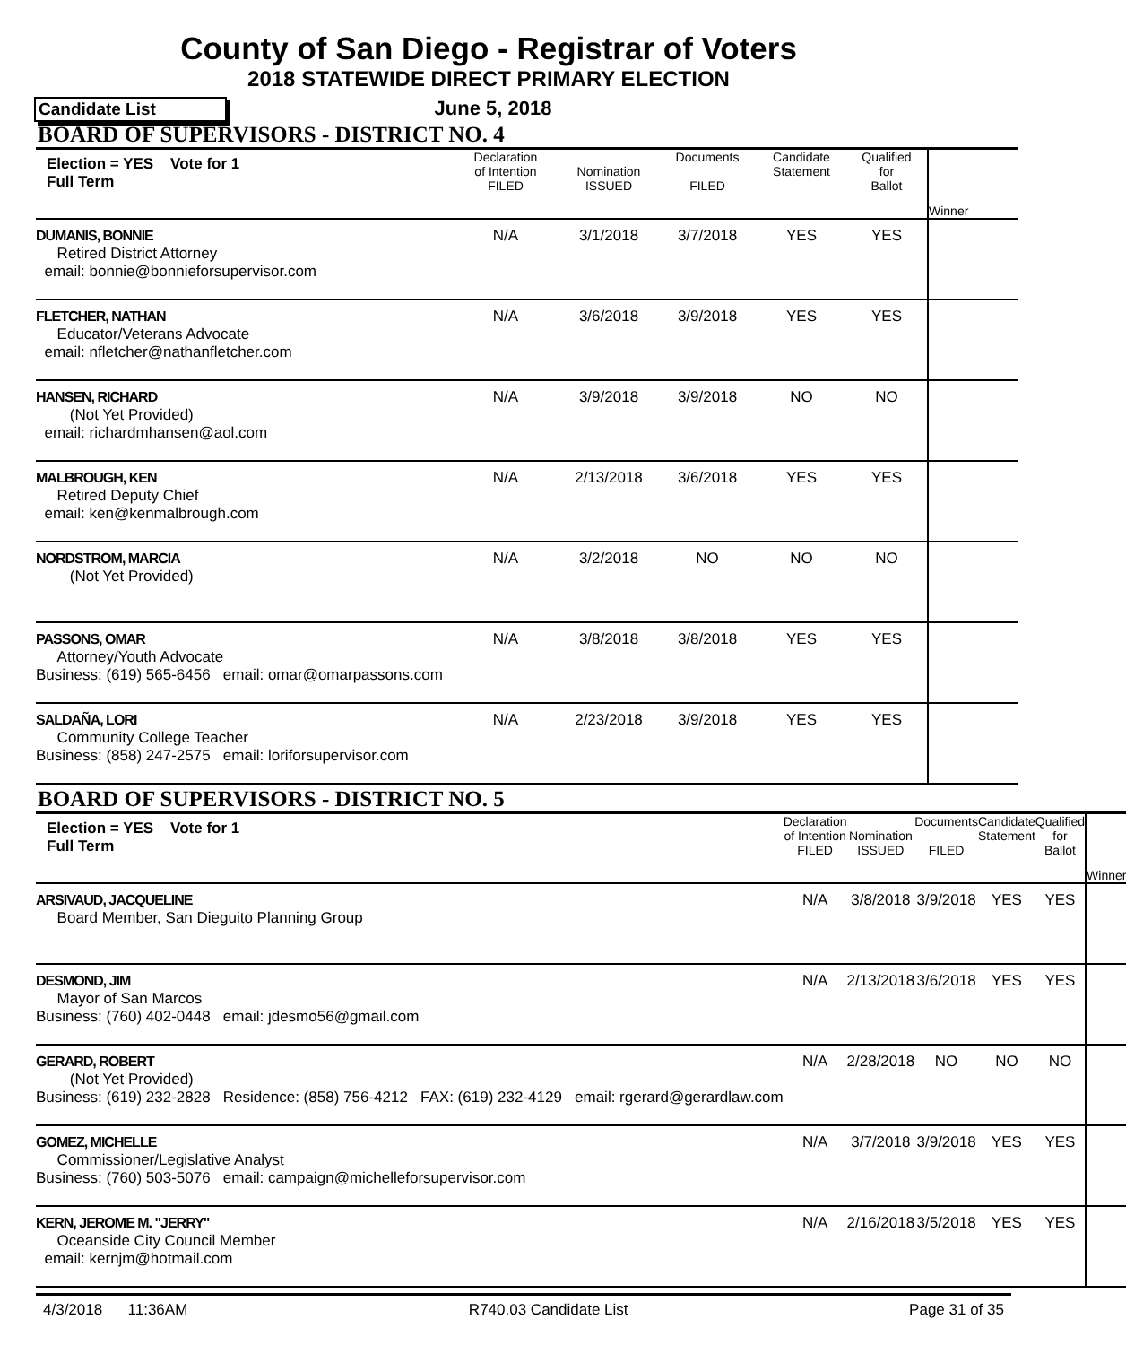County of San Diego - Registrar of Voters
2018 STATEWIDE DIRECT PRIMARY ELECTION
Candidate List
June 5, 2018
BOARD OF SUPERVISORS - DISTRICT NO. 4
| Election = YES Vote for 1 Full Term | Declaration of Intention FILED | Nomination ISSUED | Documents FILED | Candidate Statement | Qualified for Ballot | Winner |
| DUMANIS, BONNIE Retired District Attorney email: bonnie@bonnieforsupervisor.com | N/A | 3/1/2018 | 3/7/2018 | YES | YES | |
| FLETCHER, NATHAN Educator/Veterans Advocate email: nfletcher@nathanfletcher.com | N/A | 3/6/2018 | 3/9/2018 | YES | YES | |
| HANSEN, RICHARD (Not Yet Provided) email: richardmhansen@aol.com | N/A | 3/9/2018 | 3/9/2018 | NO | NO | |
| MALBROUGH, KEN Retired Deputy Chief email: ken@kenmalbrough.com | N/A | 2/13/2018 | 3/6/2018 | YES | YES | |
| NORDSTROM, MARCIA (Not Yet Provided) | N/A | 3/2/2018 | NO | NO | NO | |
| PASSONS, OMAR Attorney/Youth Advocate Business: (619) 565-6456 email: omar@omarpassons.com | N/A | 3/8/2018 | 3/8/2018 | YES | YES | |
| SALDAÑA, LORI Community College Teacher Business: (858) 247-2575 email: loriforsupervisor.com | N/A | 2/23/2018 | 3/9/2018 | YES | YES | |
BOARD OF SUPERVISORS - DISTRICT NO. 5
| Election = YES Vote for 1 Full Term | Declaration of Intention FILED | Nomination ISSUED | Documents FILED | Candidate Statement | Qualified for Ballot | Winner |
| ARSIVAUD, JACQUELINE Board Member, San Dieguito Planning Group | N/A | 3/8/2018 | 3/9/2018 | YES | YES | |
| DESMOND, JIM Mayor of San Marcos Business: (760) 402-0448 email: jdesmo56@gmail.com | N/A | 2/13/2018 | 3/6/2018 | YES | YES | |
| GERARD, ROBERT (Not Yet Provided) Business: (619) 232-2828 Residence: (858) 756-4212 FAX: (619) 232-4129 email: rgerard@gerardlaw.com | N/A | 2/28/2018 | NO | NO | NO | |
| GOMEZ, MICHELLE Commissioner/Legislative Analyst Business: (760) 503-5076 email: campaign@michelleforsupervisor.com | N/A | 3/7/2018 | 3/9/2018 | YES | YES | |
| KERN, JEROME M. "JERRY" Oceanside City Council Member email: kernjm@hotmail.com | N/A | 2/16/2018 | 3/5/2018 | YES | YES | |
4/3/2018 11:36AM R740.03 Candidate List Page 31 of 35